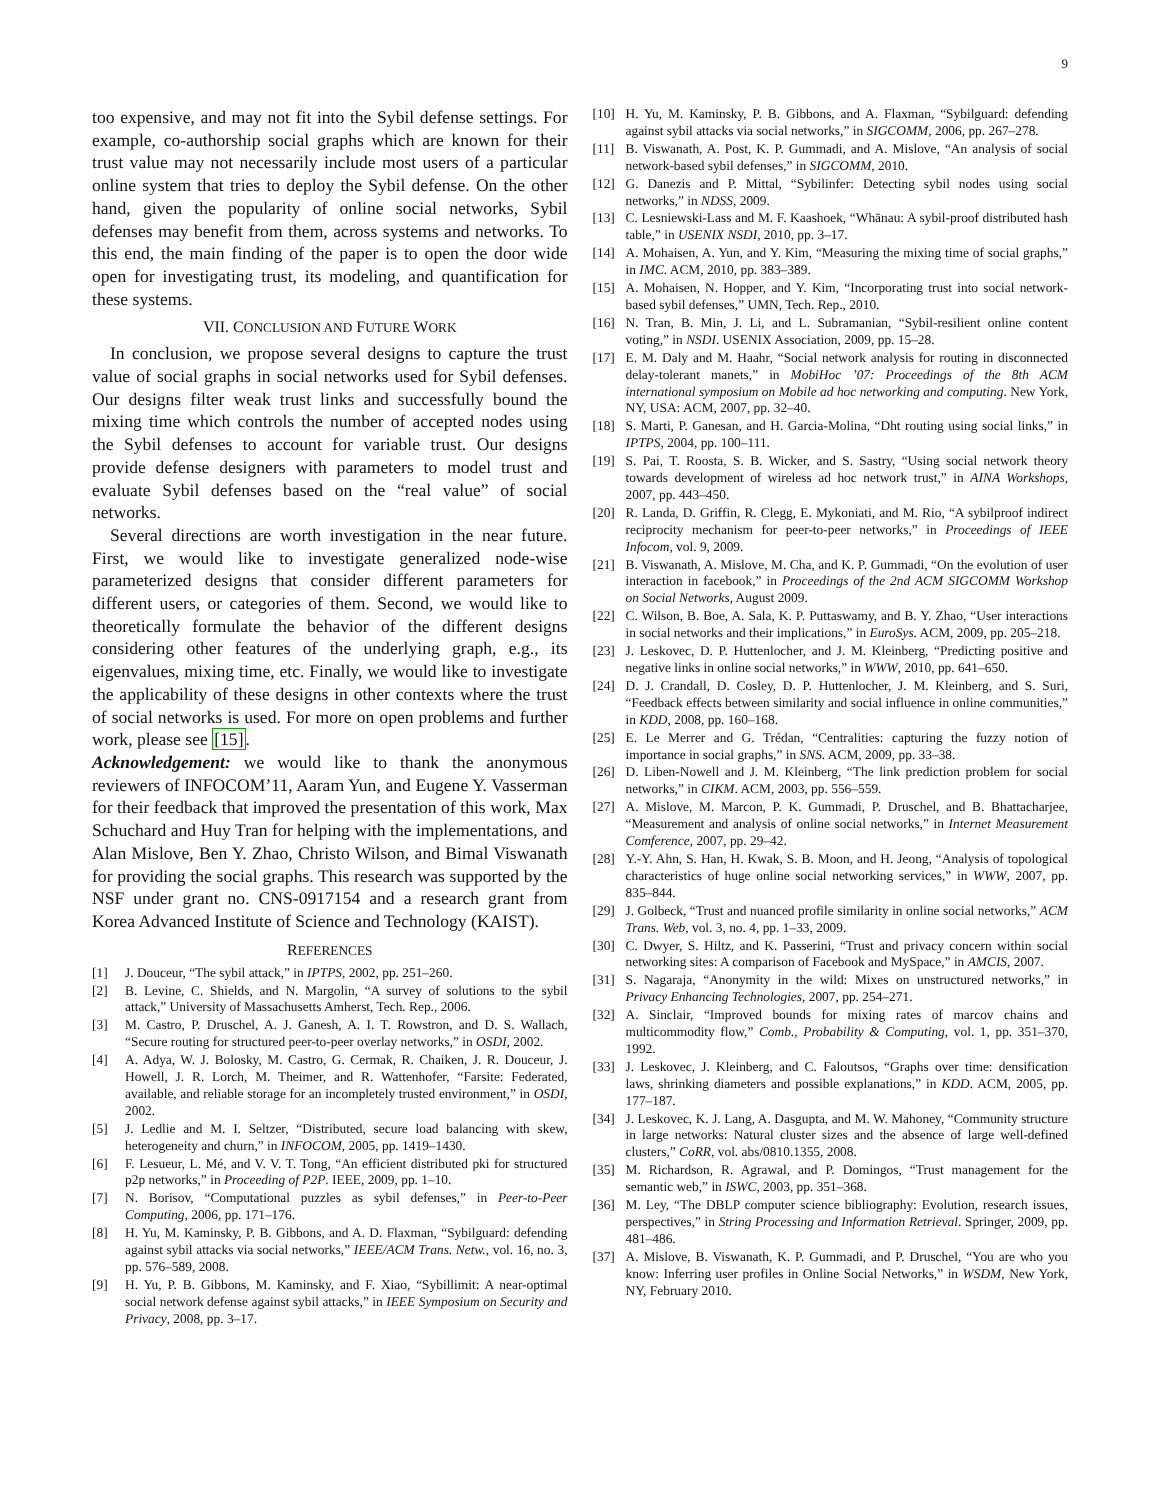9
too expensive, and may not fit into the Sybil defense settings. For example, co-authorship social graphs which are known for their trust value may not necessarily include most users of a particular online system that tries to deploy the Sybil defense. On the other hand, given the popularity of online social networks, Sybil defenses may benefit from them, across systems and networks. To this end, the main finding of the paper is to open the door wide open for investigating trust, its modeling, and quantification for these systems.
VII. CONCLUSION AND FUTURE WORK
In conclusion, we propose several designs to capture the trust value of social graphs in social networks used for Sybil defenses. Our designs filter weak trust links and successfully bound the mixing time which controls the number of accepted nodes using the Sybil defenses to account for variable trust. Our designs provide defense designers with parameters to model trust and evaluate Sybil defenses based on the “real value” of social networks.
Several directions are worth investigation in the near future. First, we would like to investigate generalized node-wise parameterized designs that consider different parameters for different users, or categories of them. Second, we would like to theoretically formulate the behavior of the different designs considering other features of the underlying graph, e.g., its eigenvalues, mixing time, etc. Finally, we would like to investigate the applicability of these designs in other contexts where the trust of social networks is used. For more on open problems and further work, please see [15].
Acknowledgement: we would like to thank the anonymous reviewers of INFOCOM’11, Aaram Yun, and Eugene Y. Vasserman for their feedback that improved the presentation of this work, Max Schuchard and Huy Tran for helping with the implementations, and Alan Mislove, Ben Y. Zhao, Christo Wilson, and Bimal Viswanath for providing the social graphs. This research was supported by the NSF under grant no. CNS-0917154 and a research grant from Korea Advanced Institute of Science and Technology (KAIST).
REFERENCES
[1] J. Douceur, “The sybil attack,” in IPTPS, 2002, pp. 251–260.
[2] B. Levine, C. Shields, and N. Margolin, “A survey of solutions to the sybil attack,” University of Massachusetts Amherst, Tech. Rep., 2006.
[3] M. Castro, P. Druschel, A. J. Ganesh, A. I. T. Rowstron, and D. S. Wallach, “Secure routing for structured peer-to-peer overlay networks,” in OSDI, 2002.
[4] A. Adya, W. J. Bolosky, M. Castro, G. Cermak, R. Chaiken, J. R. Douceur, J. Howell, J. R. Lorch, M. Theimer, and R. Wattenhofer, “Farsite: Federated, available, and reliable storage for an incompletely trusted environment,” in OSDI, 2002.
[5] J. Ledlie and M. I. Seltzer, “Distributed, secure load balancing with skew, heterogeneity and churn,” in INFOCOM, 2005, pp. 1419–1430.
[6] F. Lesueur, L. Mé, and V. V. T. Tong, “An efficient distributed pki for structured p2p networks,” in Proceeding of P2P. IEEE, 2009, pp. 1–10.
[7] N. Borisov, “Computational puzzles as sybil defenses,” in Peer-to-Peer Computing, 2006, pp. 171–176.
[8] H. Yu, M. Kaminsky, P. B. Gibbons, and A. D. Flaxman, “Sybilguard: defending against sybil attacks via social networks,” IEEE/ACM Trans. Netw., vol. 16, no. 3, pp. 576–589, 2008.
[9] H. Yu, P. B. Gibbons, M. Kaminsky, and F. Xiao, “Sybillimit: A near-optimal social network defense against sybil attacks,” in IEEE Symposium on Security and Privacy, 2008, pp. 3–17.
[10] H. Yu, M. Kaminsky, P. B. Gibbons, and A. Flaxman, “Sybilguard: defending against sybil attacks via social networks,” in SIGCOMM, 2006, pp. 267–278.
[11] B. Viswanath, A. Post, K. P. Gummadi, and A. Mislove, “An analysis of social network-based sybil defenses,” in SIGCOMM, 2010.
[12] G. Danezis and P. Mittal, “Sybilinfer: Detecting sybil nodes using social networks,” in NDSS, 2009.
[13] C. Lesniewski-Lass and M. F. Kaashoek, “Whānau: A sybil-proof distributed hash table,” in USENIX NSDI, 2010, pp. 3–17.
[14] A. Mohaisen, A. Yun, and Y. Kim, “Measuring the mixing time of social graphs,” in IMC. ACM, 2010, pp. 383–389.
[15] A. Mohaisen, N. Hopper, and Y. Kim, “Incorporating trust into social network-based sybil defenses,” UMN, Tech. Rep., 2010.
[16] N. Tran, B. Min, J. Li, and L. Subramanian, “Sybil-resilient online content voting,” in NSDI. USENIX Association, 2009, pp. 15–28.
[17] E. M. Daly and M. Haahr, “Social network analysis for routing in disconnected delay-tolerant manets,” in MobiHoc ’07: Proceedings of the 8th ACM international symposium on Mobile ad hoc networking and computing. New York, NY, USA: ACM, 2007, pp. 32–40.
[18] S. Marti, P. Ganesan, and H. Garcia-Molina, “Dht routing using social links,” in IPTPS, 2004, pp. 100–111.
[19] S. Pai, T. Roosta, S. B. Wicker, and S. Sastry, “Using social network theory towards development of wireless ad hoc network trust,” in AINA Workshops, 2007, pp. 443–450.
[20] R. Landa, D. Griffin, R. Clegg, E. Mykoniati, and M. Rio, “A sybilproof indirect reciprocity mechanism for peer-to-peer networks,” in Proceedings of IEEE Infocom, vol. 9, 2009.
[21] B. Viswanath, A. Mislove, M. Cha, and K. P. Gummadi, “On the evolution of user interaction in facebook,” in Proceedings of the 2nd ACM SIGCOMM Workshop on Social Networks, August 2009.
[22] C. Wilson, B. Boe, A. Sala, K. P. Puttaswamy, and B. Y. Zhao, “User interactions in social networks and their implications,” in EuroSys. ACM, 2009, pp. 205–218.
[23] J. Leskovec, D. P. Huttenlocher, and J. M. Kleinberg, “Predicting positive and negative links in online social networks,” in WWW, 2010, pp. 641–650.
[24] D. J. Crandall, D. Cosley, D. P. Huttenlocher, J. M. Kleinberg, and S. Suri, “Feedback effects between similarity and social influence in online communities,” in KDD, 2008, pp. 160–168.
[25] E. Le Merrer and G. Trédan, “Centralities: capturing the fuzzy notion of importance in social graphs,” in SNS. ACM, 2009, pp. 33–38.
[26] D. Liben-Nowell and J. M. Kleinberg, “The link prediction problem for social networks,” in CIKM. ACM, 2003, pp. 556–559.
[27] A. Mislove, M. Marcon, P. K. Gummadi, P. Druschel, and B. Bhattacharjee, “Measurement and analysis of online social networks,” in Internet Measurement Comference, 2007, pp. 29–42.
[28] Y.-Y. Ahn, S. Han, H. Kwak, S. B. Moon, and H. Jeong, “Analysis of topological characteristics of huge online social networking services,” in WWW, 2007, pp. 835–844.
[29] J. Golbeck, “Trust and nuanced profile similarity in online social networks,” ACM Trans. Web, vol. 3, no. 4, pp. 1–33, 2009.
[30] C. Dwyer, S. Hiltz, and K. Passerini, “Trust and privacy concern within social networking sites: A comparison of Facebook and MySpace,” in AMCIS, 2007.
[31] S. Nagaraja, “Anonymity in the wild: Mixes on unstructured networks,” in Privacy Enhancing Technologies, 2007, pp. 254–271.
[32] A. Sinclair, “Improved bounds for mixing rates of marcov chains and multicommodity flow,” Comb., Probability & Computing, vol. 1, pp. 351–370, 1992.
[33] J. Leskovec, J. Kleinberg, and C. Faloutsos, “Graphs over time: densification laws, shrinking diameters and possible explanations,” in KDD. ACM, 2005, pp. 177–187.
[34] J. Leskovec, K. J. Lang, A. Dasgupta, and M. W. Mahoney, “Community structure in large networks: Natural cluster sizes and the absence of large well-defined clusters,” CoRR, vol. abs/0810.1355, 2008.
[35] M. Richardson, R. Agrawal, and P. Domingos, “Trust management for the semantic web,” in ISWC, 2003, pp. 351–368.
[36] M. Ley, “The DBLP computer science bibliography: Evolution, research issues, perspectives,” in String Processing and Information Retrieval. Springer, 2009, pp. 481–486.
[37] A. Mislove, B. Viswanath, K. P. Gummadi, and P. Druschel, “You are who you know: Inferring user profiles in Online Social Networks,” in WSDM, New York, NY, February 2010.